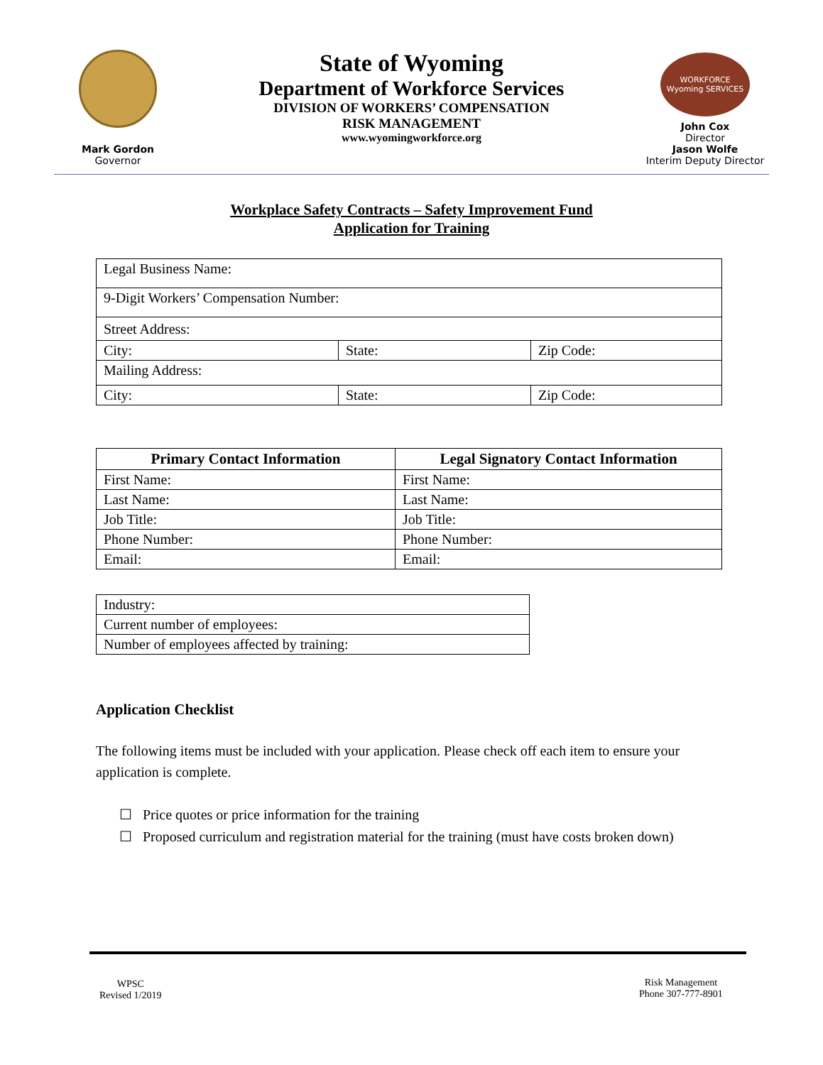Mark Gordon
Governor
State of Wyoming
Department of Workforce Services
DIVISION OF WORKERS’ COMPENSATION
RISK MANAGEMENT
www.wyomingworkforce.org
WORKFORCE Wyoming SERVICES
John Cox
Director
Jason Wolfe
Interim Deputy Director
Workplace Safety Contracts – Safety Improvement Fund
Application for Training
| Legal Business Name: | | |
| 9-Digit Workers’ Compensation Number: | | |
| Street Address: | | |
| City: | State: | Zip Code: |
| Mailing Address: | | |
| City: | State: | Zip Code: |
| Primary Contact Information | Legal Signatory Contact Information |
| --- | --- |
| First Name: | First Name: |
| Last Name: | Last Name: |
| Job Title: | Job Title: |
| Phone Number: | Phone Number: |
| Email: | Email: |
| Industry: |
| Current number of employees: |
| Number of employees affected by training: |
Application Checklist
The following items must be included with your application. Please check off each item to ensure your application is complete.
☐ Price quotes or price information for the training
☐ Proposed curriculum and registration material for the training (must have costs broken down)
WPSC
Revised 1/2019
Risk Management
Phone 307-777-8901